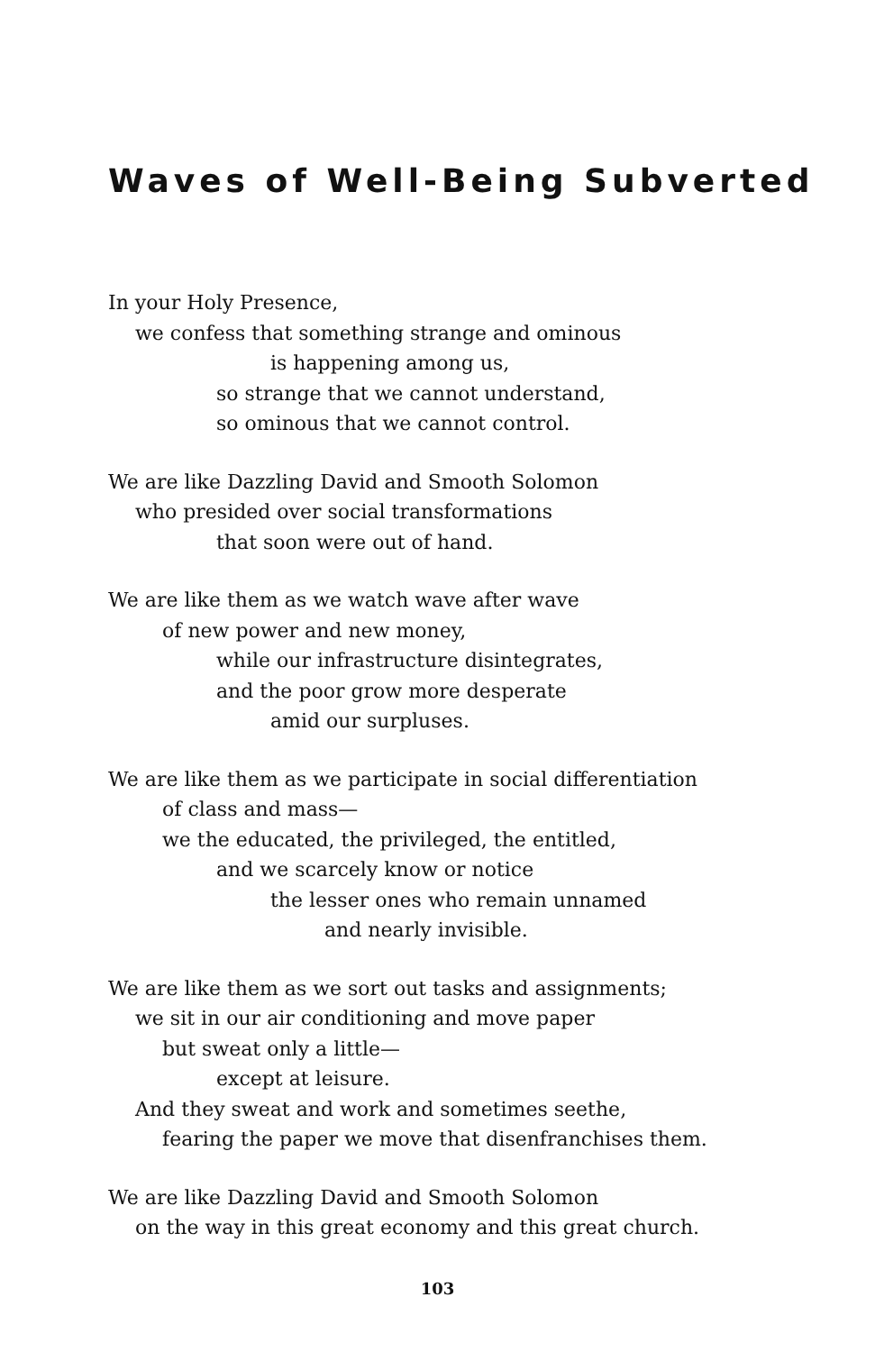Waves of Well-Being Subverted
In your Holy Presence,
we confess that something strange and ominous
is happening among us,
so strange that we cannot understand,
so ominous that we cannot control.
We are like Dazzling David and Smooth Solomon
who presided over social transformations
that soon were out of hand.
We are like them as we watch wave after wave
of new power and new money,
while our infrastructure disintegrates,
and the poor grow more desperate
amid our surpluses.
We are like them as we participate in social differentiation
of class and mass—
we the educated, the privileged, the entitled,
and we scarcely know or notice
the lesser ones who remain unnamed
and nearly invisible.
We are like them as we sort out tasks and assignments;
we sit in our air conditioning and move paper
but sweat only a little—
except at leisure.
And they sweat and work and sometimes seethe,
fearing the paper we move that disenfranchises them.
We are like Dazzling David and Smooth Solomon
on the way in this great economy and this great church.
103